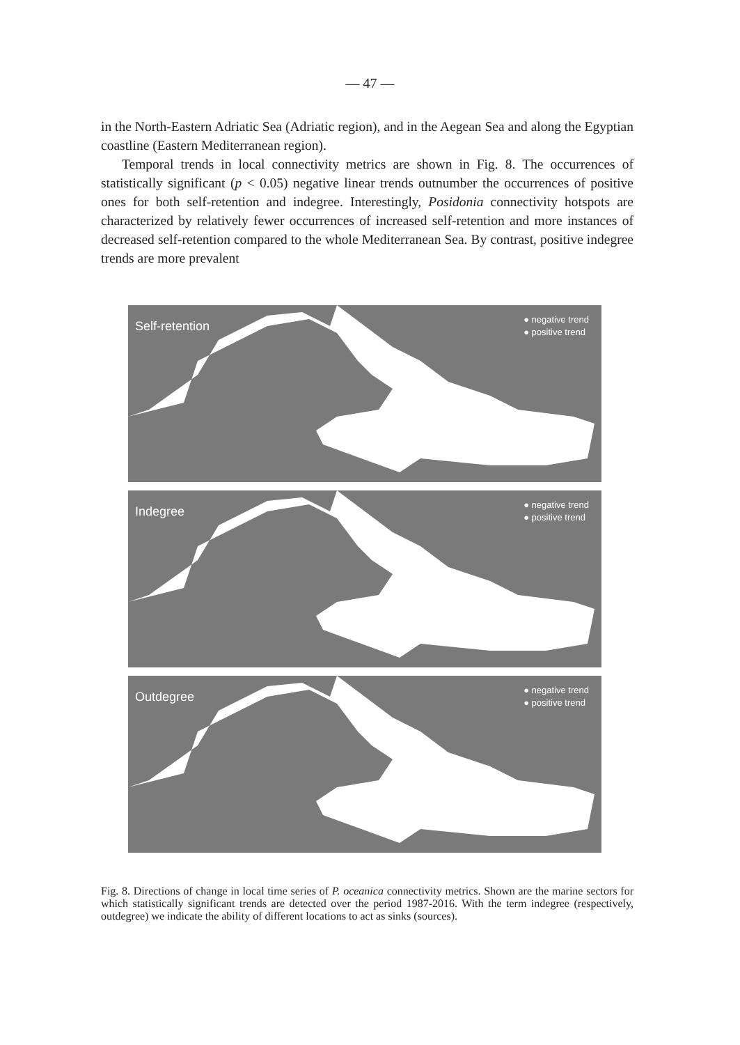— 47 —
in the North-Eastern Adriatic Sea (Adriatic region), and in the Aegean Sea and along the Egyptian coastline (Eastern Mediterranean region).
Temporal trends in local connectivity metrics are shown in Fig. 8. The occurrences of statistically significant (p < 0.05) negative linear trends outnumber the occurrences of positive ones for both self-retention and indegree. Interestingly, Posidonia connectivity hotspots are characterized by relatively fewer occurrences of increased self-retention and more instances of decreased self-retention compared to the whole Mediterranean Sea. By contrast, positive indegree trends are more prevalent
Self-retention
● negative trend
● positive trend
Indegree
● negative trend
● positive trend
Outdegree
● negative trend
● positive trend
Fig. 8. Directions of change in local time series of P. oceanica connectivity metrics. Shown are the marine sectors for which statistically significant trends are detected over the period 1987-2016. With the term indegree (respectively, outdegree) we indicate the ability of different locations to act as sinks (sources).